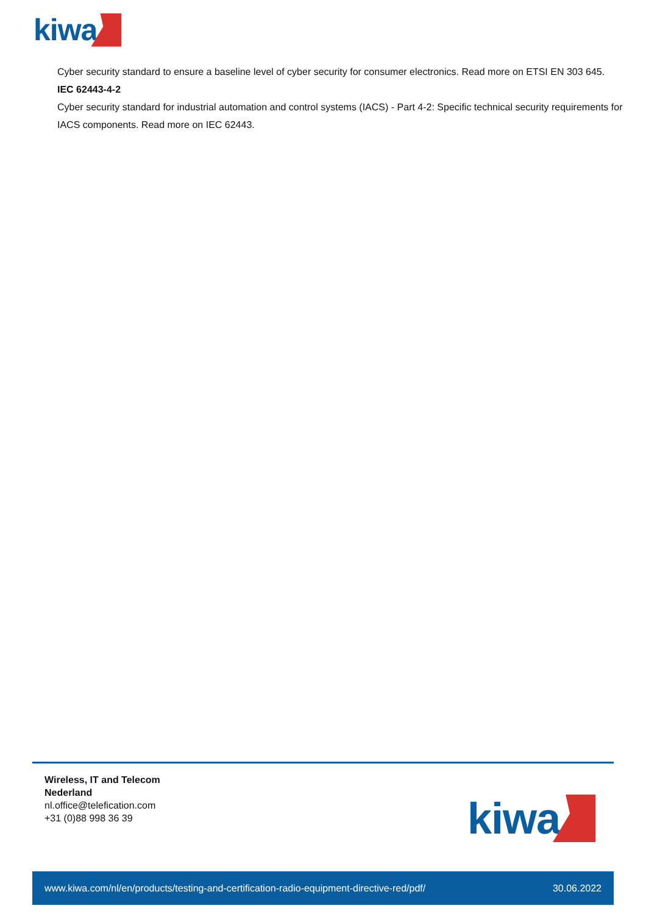kiwa
Cyber security standard to ensure a baseline level of cyber security for consumer electronics. Read more on ETSI EN 303 645.
IEC 62443-4-2
Cyber security standard for industrial automation and control systems (IACS) - Part 4-2: Specific technical security requirements for IACS components. Read more on IEC 62443.
Wireless, IT and Telecom
Nederland
nl.office@telefication.com
+31 (0)88 998 36 39
kiwa
www.kiwa.com/nl/en/products/testing-and-certification-radio-equipment-directive-red/pdf/ 30.06.2022